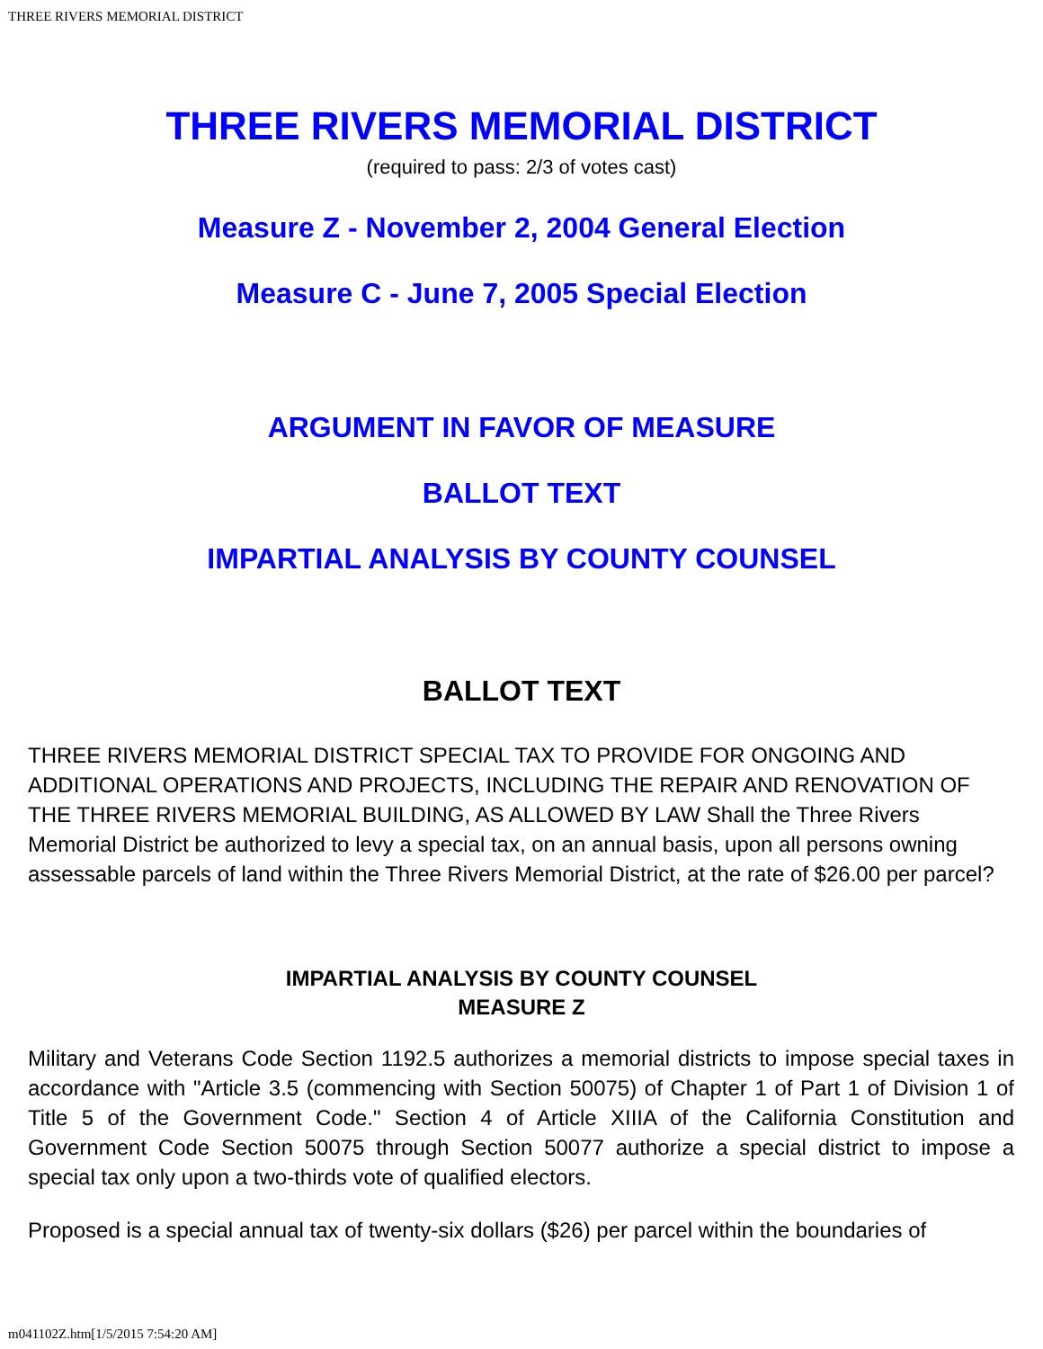THREE RIVERS MEMORIAL DISTRICT
THREE RIVERS MEMORIAL DISTRICT
(required to pass: 2/3 of votes cast)
Measure Z - November 2, 2004 General Election
Measure C - June 7, 2005 Special Election
ARGUMENT IN FAVOR OF MEASURE
BALLOT TEXT
IMPARTIAL ANALYSIS BY COUNTY COUNSEL
BALLOT TEXT
THREE RIVERS MEMORIAL DISTRICT SPECIAL TAX TO PROVIDE FOR ONGOING AND ADDITIONAL OPERATIONS AND PROJECTS, INCLUDING THE REPAIR AND RENOVATION OF THE THREE RIVERS MEMORIAL BUILDING, AS ALLOWED BY LAW Shall the Three Rivers Memorial District be authorized to levy a special tax, on an annual basis, upon all persons owning assessable parcels of land within the Three Rivers Memorial District, at the rate of $26.00 per parcel?
IMPARTIAL ANALYSIS BY COUNTY COUNSEL
MEASURE Z
Military and Veterans Code Section 1192.5 authorizes a memorial districts to impose special taxes in accordance with "Article 3.5 (commencing with Section 50075) of Chapter 1 of Part 1 of Division 1 of Title 5 of the Government Code." Section 4 of Article XIIIA of the California Constitution and Government Code Section 50075 through Section 50077 authorize a special district to impose a special tax only upon a two-thirds vote of qualified electors.
Proposed is a special annual tax of twenty-six dollars ($26) per parcel within the boundaries of
m041102Z.htm[1/5/2015 7:54:20 AM]